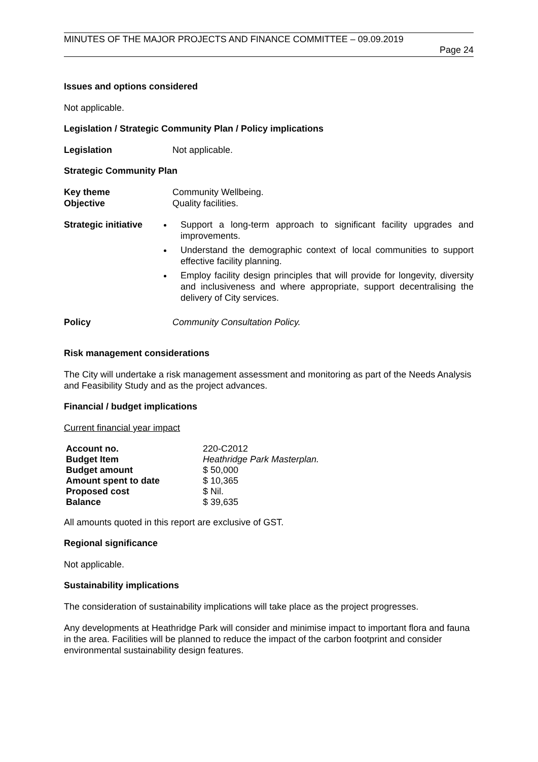MINUTES OF THE MAJOR PROJECTS AND FINANCE COMMITTEE – 09.09.2019
Page 24
Issues and options considered
Not applicable.
Legislation / Strategic Community Plan / Policy implications
Legislation Not applicable.
Strategic Community Plan
Key theme Community Wellbeing.
Objective Quality facilities.
Strategic initiative
Support a long-term approach to significant facility upgrades and improvements.
Understand the demographic context of local communities to support effective facility planning.
Employ facility design principles that will provide for longevity, diversity and inclusiveness and where appropriate, support decentralising the delivery of City services.
Policy Community Consultation Policy.
Risk management considerations
The City will undertake a risk management assessment and monitoring as part of the Needs Analysis and Feasibility Study and as the project advances.
Financial / budget implications
Current financial year impact
| Account no. | 220-C2012 |
| Budget Item | Heathridge Park Masterplan. |
| Budget amount | $ 50,000 |
| Amount spent to date | $ 10,365 |
| Proposed cost | $ Nil. |
| Balance | $ 39,635 |
All amounts quoted in this report are exclusive of GST.
Regional significance
Not applicable.
Sustainability implications
The consideration of sustainability implications will take place as the project progresses.
Any developments at Heathridge Park will consider and minimise impact to important flora and fauna in the area. Facilities will be planned to reduce the impact of the carbon footprint and consider environmental sustainability design features.